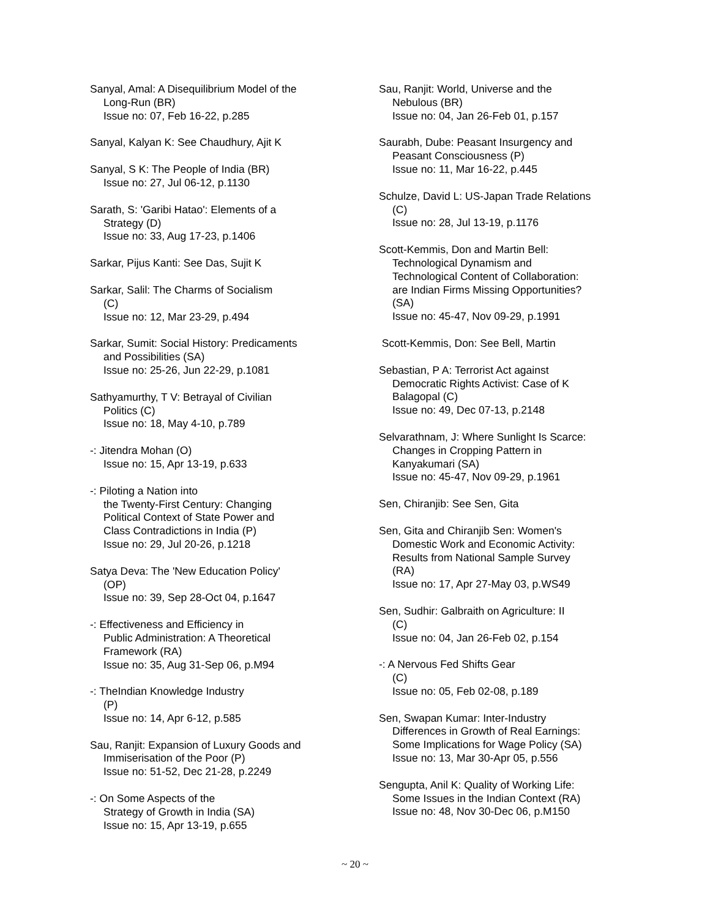Sanyal, Amal: A Disequilibrium Model of the
Long-Run (BR)
Issue no: 07, Feb 16-22, p.285
Sanyal, Kalyan K: See Chaudhury, Ajit K
Sanyal, S K: The People of India (BR)
Issue no: 27, Jul 06-12, p.1130
Sarath, S: 'Garibi Hatao': Elements of a
Strategy (D)
Issue no: 33, Aug 17-23, p.1406
Sarkar, Pijus Kanti: See Das, Sujit K
Sarkar, Salil: The Charms of Socialism
(C)
Issue no: 12, Mar 23-29, p.494
Sarkar, Sumit: Social History: Predicaments
and Possibilities (SA)
Issue no: 25-26, Jun 22-29, p.1081
Sathyamurthy, T V: Betrayal of Civilian
Politics (C)
Issue no: 18, May 4-10, p.789
-: Jitendra Mohan (O)
Issue no: 15, Apr 13-19, p.633
-: Piloting a Nation into
the Twenty-First Century: Changing
Political Context of State Power and
Class Contradictions in India (P)
Issue no: 29, Jul 20-26, p.1218
Satya Deva: The 'New Education Policy'
(OP)
Issue no: 39, Sep 28-Oct 04, p.1647
-: Effectiveness and Efficiency in
Public Administration: A Theoretical
Framework (RA)
Issue no: 35, Aug 31-Sep 06, p.M94
-: TheIndian Knowledge Industry
(P)
Issue no: 14, Apr 6-12, p.585
Sau, Ranjit: Expansion of Luxury Goods and
Immiserisation of the Poor (P)
Issue no: 51-52, Dec 21-28, p.2249
-: On Some Aspects of the
Strategy of Growth in India (SA)
Issue no: 15, Apr 13-19, p.655
Sau, Ranjit: World, Universe and the
Nebulous (BR)
Issue no: 04, Jan 26-Feb 01, p.157
Saurabh, Dube: Peasant Insurgency and
Peasant Consciousness (P)
Issue no: 11, Mar 16-22, p.445
Schulze, David L: US-Japan Trade Relations
(C)
Issue no: 28, Jul 13-19, p.1176
Scott-Kemmis, Don and Martin Bell:
Technological Dynamism and
Technological Content of Collaboration:
are Indian Firms Missing Opportunities?
(SA)
Issue no: 45-47, Nov 09-29, p.1991
Scott-Kemmis, Don: See Bell, Martin
Sebastian, P A: Terrorist Act against
Democratic Rights Activist: Case of K
Balagopal (C)
Issue no: 49, Dec 07-13, p.2148
Selvarathnam, J: Where Sunlight Is Scarce:
Changes in Cropping Pattern in
Kanyakumari (SA)
Issue no: 45-47, Nov 09-29, p.1961
Sen, Chiranjib: See Sen, Gita
Sen, Gita and Chiranjib Sen: Women's
Domestic Work and Economic Activity:
Results from National Sample Survey
(RA)
Issue no: 17, Apr 27-May 03, p.WS49
Sen, Sudhir: Galbraith on Agriculture: II
(C)
Issue no: 04, Jan 26-Feb 02, p.154
-: A Nervous Fed Shifts Gear
(C)
Issue no: 05, Feb 02-08, p.189
Sen, Swapan Kumar: Inter-Industry
Differences in Growth of Real Earnings:
Some Implications for Wage Policy (SA)
Issue no: 13, Mar 30-Apr 05, p.556
Sengupta, Anil K: Quality of Working Life:
Some Issues in the Indian Context (RA)
Issue no: 48, Nov 30-Dec 06, p.M150
~ 20 ~